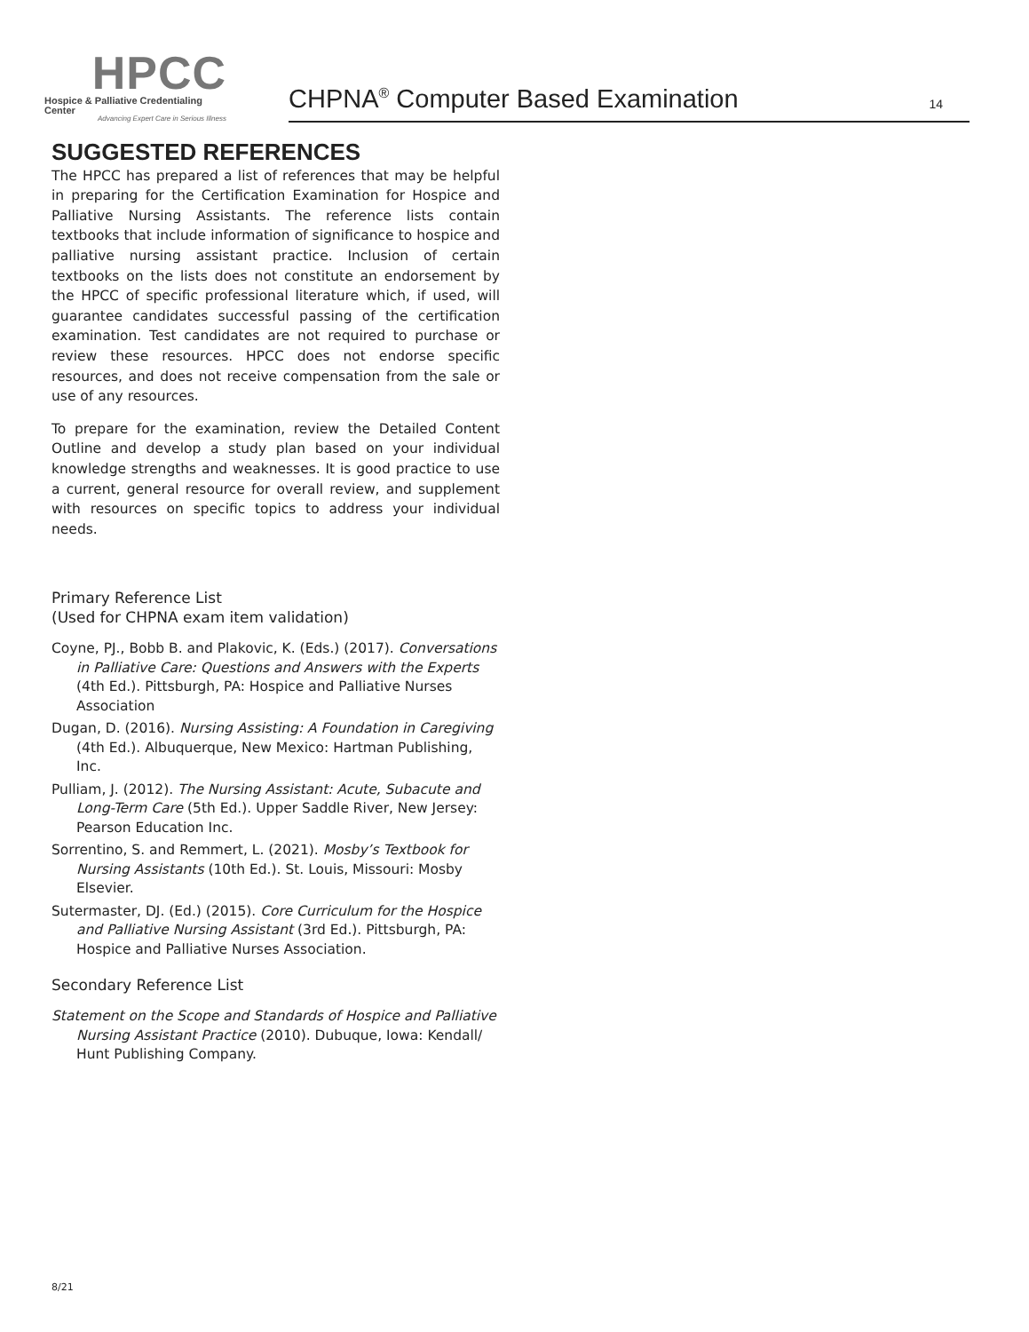HPCC
Hospice & Palliative Credentialing Center
Advancing Expert Care in Serious Illness
CHPNA<sup>®</sup> Computer Based Examination 14
SUGGESTED REFERENCES
The HPCC has prepared a list of references that may be helpful in preparing for the Certification Examination for Hospice and Palliative Nursing Assistants. The reference lists contain textbooks that include information of significance to hospice and palliative nursing assistant practice. Inclusion of certain textbooks on the lists does not constitute an endorsement by the HPCC of specific professional literature which, if used, will guarantee candidates successful passing of the certification examination. Test candidates are not required to purchase or review these resources. HPCC does not endorse specific resources, and does not receive compensation from the sale or use of any resources.
To prepare for the examination, review the Detailed Content Outline and develop a study plan based on your individual knowledge strengths and weaknesses. It is good practice to use a current, general resource for overall review, and supplement with resources on specific topics to address your individual needs.
Primary Reference List
(Used for CHPNA exam item validation)
Coyne, PJ., Bobb B. and Plakovic, K. (Eds.) (2017). Conversations in Palliative Care: Questions and Answers with the Experts (4th Ed.). Pittsburgh, PA: Hospice and Palliative Nurses Association
Dugan, D. (2016). Nursing Assisting: A Foundation in Caregiving (4th Ed.). Albuquerque, New Mexico: Hartman Publishing, Inc.
Pulliam, J. (2012). The Nursing Assistant: Acute, Subacute and Long-Term Care (5th Ed.). Upper Saddle River, New Jersey: Pearson Education Inc.
Sorrentino, S. and Remmert, L. (2021). Mosby’s Textbook for Nursing Assistants (10th Ed.). St. Louis, Missouri: Mosby Elsevier.
Sutermaster, DJ. (Ed.) (2015). Core Curriculum for the Hospice and Palliative Nursing Assistant (3rd Ed.). Pittsburgh, PA: Hospice and Palliative Nurses Association.
Secondary Reference List
Statement on the Scope and Standards of Hospice and Palliative Nursing Assistant Practice (2010). Dubuque, Iowa: Kendall/ Hunt Publishing Company.
8/21